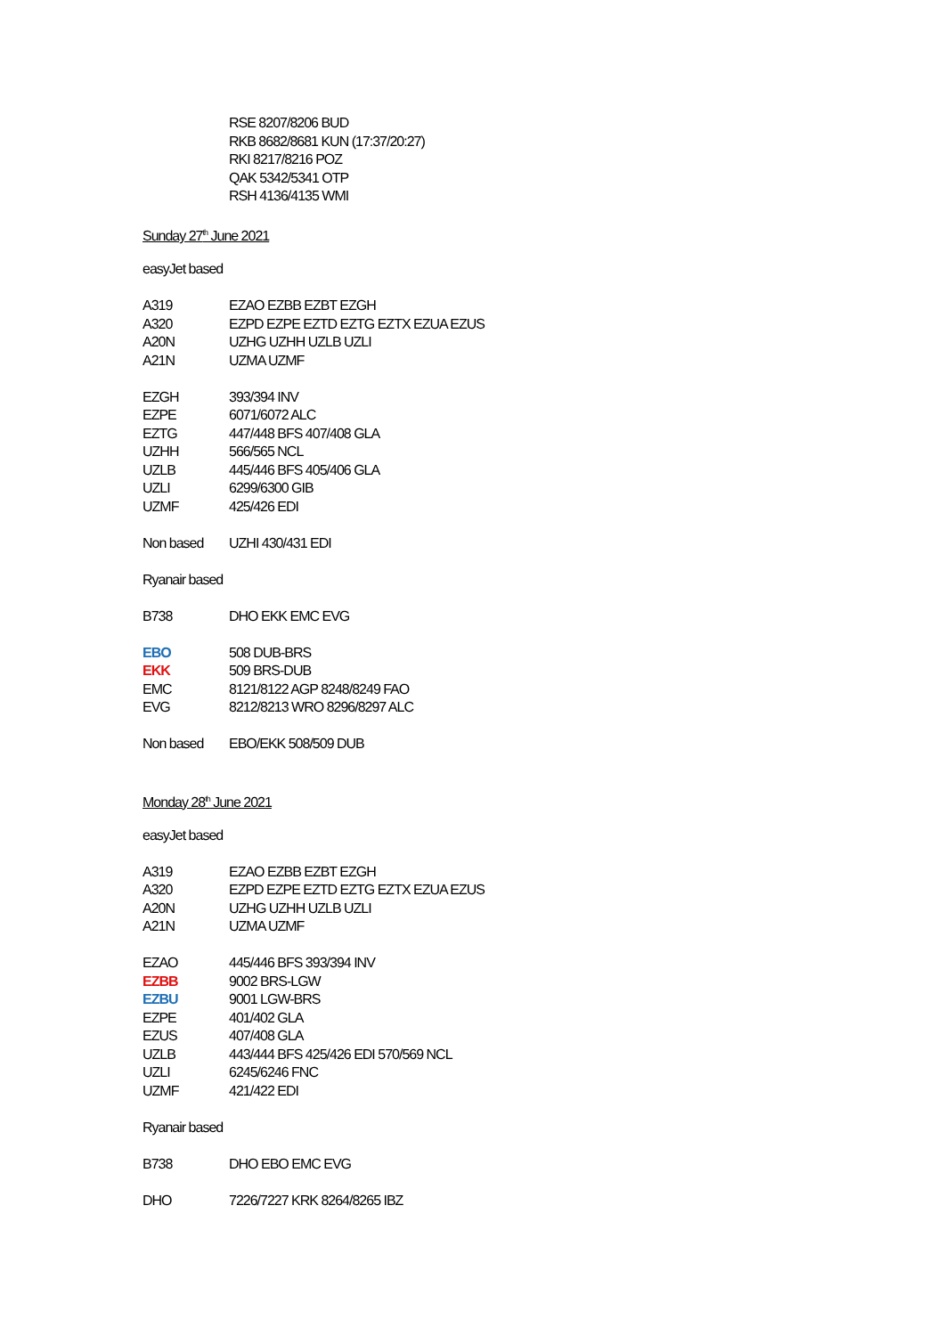RSE 8207/8206 BUD
RKB 8682/8681 KUN (17:37/20:27)
RKI 8217/8216 POZ
QAK 5342/5341 OTP
RSH 4136/4135 WMI
Sunday 27<sup>th</sup> June 2021
easyJet based
A319 EZAO EZBB EZBT EZGH
A320 EZPD EZPE EZTD EZTG EZTX EZUA EZUS
A20N UZHG UZHH UZLB UZLI
A21N UZMA UZMF
EZGH 393/394 INV
EZPE 6071/6072 ALC
EZTG 447/448 BFS 407/408 GLA
UZHH 566/565 NCL
UZLB 445/446 BFS 405/406 GLA
UZLI 6299/6300 GIB
UZMF 425/426 EDI
Non based UZHI 430/431 EDI
Ryanair based
B738 DHO EKK EMC EVG
EBO 508 DUB-BRS
EKK 509 BRS-DUB
EMC 8121/8122 AGP 8248/8249 FAO
EVG 8212/8213 WRO 8296/8297 ALC
Non based EBO/EKK 508/509 DUB
Monday 28<sup>th</sup> June 2021
easyJet based
A319 EZAO EZBB EZBT EZGH
A320 EZPD EZPE EZTD EZTG EZTX EZUA EZUS
A20N UZHG UZHH UZLB UZLI
A21N UZMA UZMF
EZAO 445/446 BFS 393/394 INV
EZBB 9002 BRS-LGW
EZBU 9001 LGW-BRS
EZPE 401/402 GLA
EZUS 407/408 GLA
UZLB 443/444 BFS 425/426 EDI 570/569 NCL
UZLI 6245/6246 FNC
UZMF 421/422 EDI
Ryanair based
B738 DHO EBO EMC EVG
DHO 7226/7227 KRK 8264/8265 IBZ